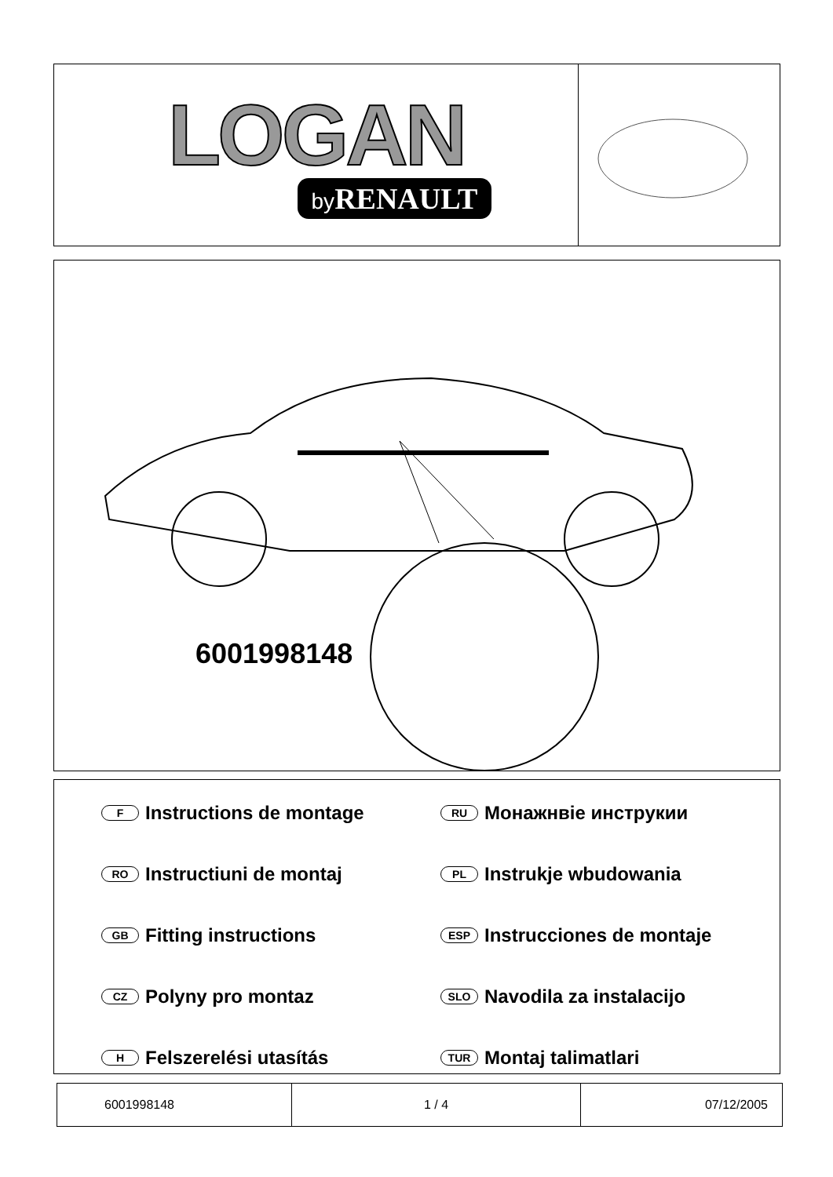LOGAN
by RENAULT
6001998148
F Instructions de montage
RU Монажнвіе инстрyкии
RO Instructiuni de montaj
PL Instrukje wbudowania
GB Fitting instructions
ESP Instrucciones de montaje
CZ Polyny pro montaz
SLO Navodila za instalacijo
H Felszerelési utasítás
TUR Montaj talimatlari
| 6001998148 | 1 / 4 | 07/12/2005 |